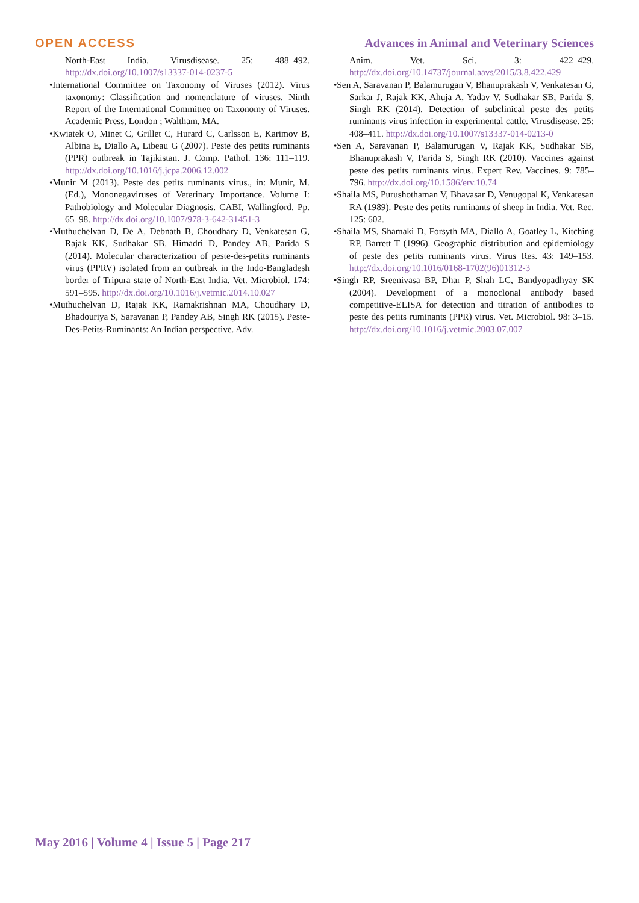OPEN ACCESS
Advances in Animal and Veterinary Sciences
North-East India. Virusdisease. 25: 488–492. http://dx.doi.org/10.1007/s13337-014-0237-5
•International Committee on Taxonomy of Viruses (2012). Virus taxonomy: Classification and nomenclature of viruses. Ninth Report of the International Committee on Taxonomy of Viruses. Academic Press, London ; Waltham, MA.
•Kwiatek O, Minet C, Grillet C, Hurard C, Carlsson E, Karimov B, Albina E, Diallo A, Libeau G (2007). Peste des petits ruminants (PPR) outbreak in Tajikistan. J. Comp. Pathol. 136: 111–119. http://dx.doi.org/10.1016/j.jcpa.2006.12.002
•Munir M (2013). Peste des petits ruminants virus., in: Munir, M. (Ed.), Mononegaviruses of Veterinary Importance. Volume I: Pathobiology and Molecular Diagnosis. CABI, Wallingford. Pp. 65–98. http://dx.doi.org/10.1007/978-3-642-31451-3
•Muthuchelvan D, De A, Debnath B, Choudhary D, Venkatesan G, Rajak KK, Sudhakar SB, Himadri D, Pandey AB, Parida S (2014). Molecular characterization of peste-des-petits ruminants virus (PPRV) isolated from an outbreak in the Indo-Bangladesh border of Tripura state of North-East India. Vet. Microbiol. 174: 591–595. http://dx.doi.org/10.1016/j.vetmic.2014.10.027
•Muthuchelvan D, Rajak KK, Ramakrishnan MA, Choudhary D, Bhadouriya S, Saravanan P, Pandey AB, Singh RK (2015). Peste-Des-Petits-Ruminants: An Indian perspective. Adv.
Anim. Vet. Sci. 3: 422–429. http://dx.doi.org/10.14737/journal.aavs/2015/3.8.422.429
•Sen A, Saravanan P, Balamurugan V, Bhanuprakash V, Venkatesan G, Sarkar J, Rajak KK, Ahuja A, Yadav V, Sudhakar SB, Parida S, Singh RK (2014). Detection of subclinical peste des petits ruminants virus infection in experimental cattle. Virusdisease. 25: 408–411. http://dx.doi.org/10.1007/s13337-014-0213-0
•Sen A, Saravanan P, Balamurugan V, Rajak KK, Sudhakar SB, Bhanuprakash V, Parida S, Singh RK (2010). Vaccines against peste des petits ruminants virus. Expert Rev. Vaccines. 9: 785–796. http://dx.doi.org/10.1586/erv.10.74
•Shaila MS, Purushothaman V, Bhavasar D, Venugopal K, Venkatesan RA (1989). Peste des petits ruminants of sheep in India. Vet. Rec. 125: 602.
•Shaila MS, Shamaki D, Forsyth MA, Diallo A, Goatley L, Kitching RP, Barrett T (1996). Geographic distribution and epidemiology of peste des petits ruminants virus. Virus Res. 43: 149–153. http://dx.doi.org/10.1016/0168-1702(96)01312-3
•Singh RP, Sreenivasa BP, Dhar P, Shah LC, Bandyopadhyay SK (2004). Development of a monoclonal antibody based competitive-ELISA for detection and titration of antibodies to peste des petits ruminants (PPR) virus. Vet. Microbiol. 98: 3–15. http://dx.doi.org/10.1016/j.vetmic.2003.07.007
May 2016 | Volume 4 | Issue 5 | Page 217